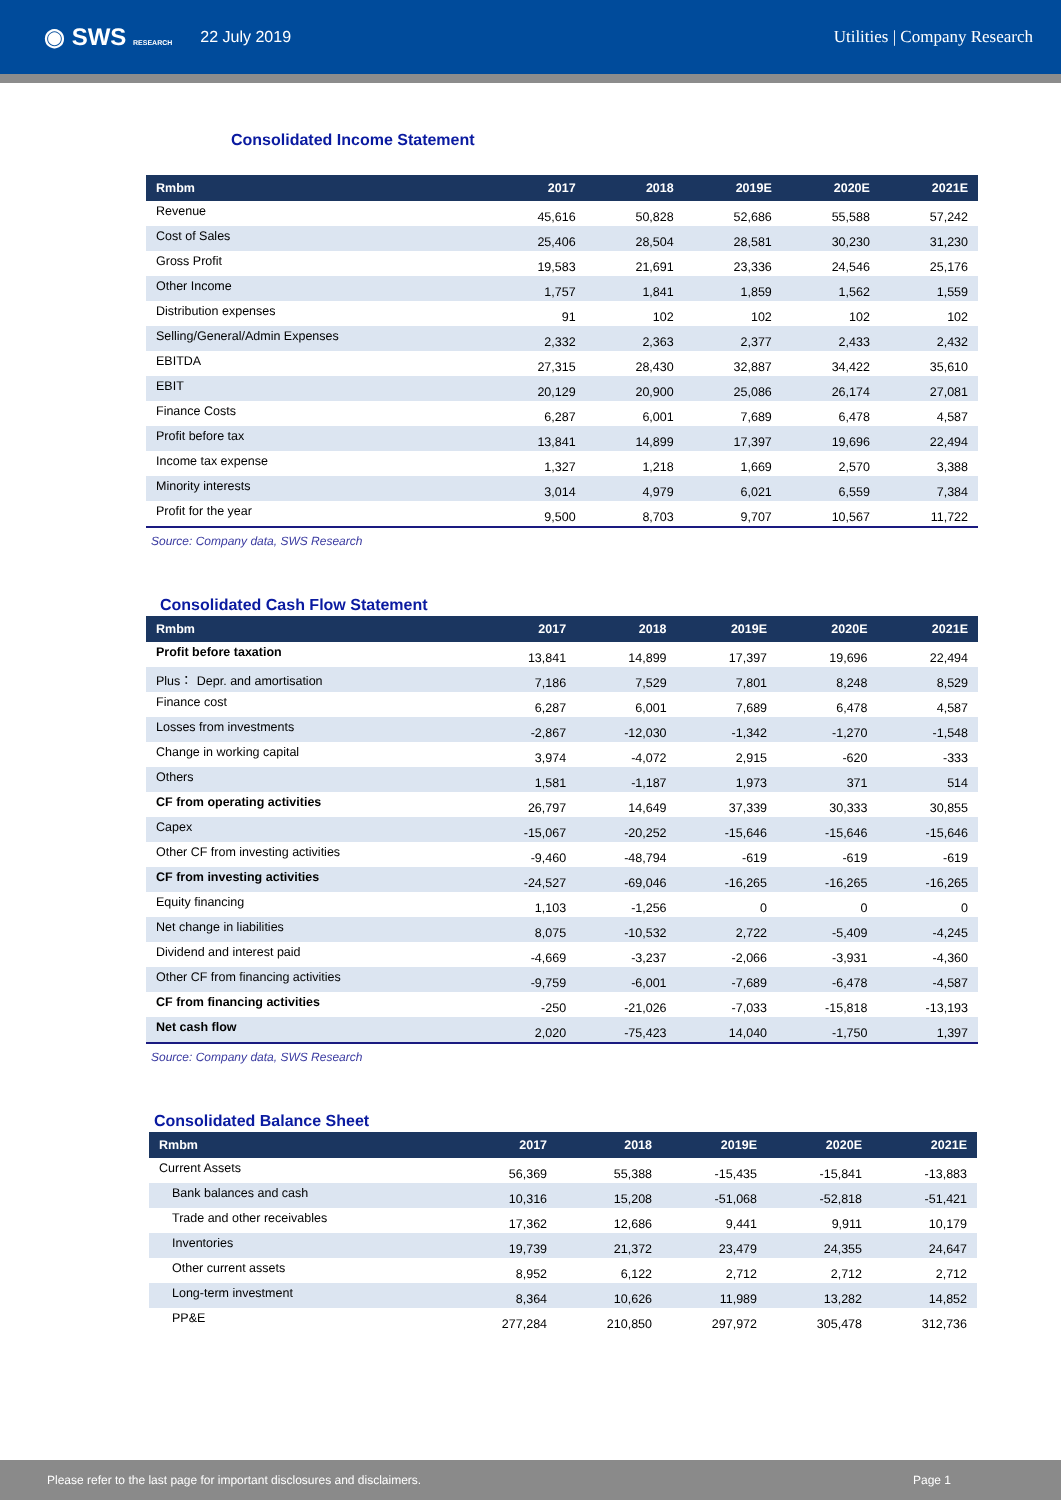◉ SWS RESEARCH 22 July 2019 Utilities | Company Research
Consolidated Income Statement
| Rmbm | 2017 | 2018 | 2019E | 2020E | 2021E |
| --- | --- | --- | --- | --- | --- |
| Revenue | 45,616 | 50,828 | 52,686 | 55,588 | 57,242 |
| Cost of Sales | 25,406 | 28,504 | 28,581 | 30,230 | 31,230 |
| Gross Profit | 19,583 | 21,691 | 23,336 | 24,546 | 25,176 |
| Other Income | 1,757 | 1,841 | 1,859 | 1,562 | 1,559 |
| Distribution expenses | 91 | 102 | 102 | 102 | 102 |
| Selling/General/Admin Expenses | 2,332 | 2,363 | 2,377 | 2,433 | 2,432 |
| EBITDA | 27,315 | 28,430 | 32,887 | 34,422 | 35,610 |
| EBIT | 20,129 | 20,900 | 25,086 | 26,174 | 27,081 |
| Finance Costs | 6,287 | 6,001 | 7,689 | 6,478 | 4,587 |
| Profit before tax | 13,841 | 14,899 | 17,397 | 19,696 | 22,494 |
| Income tax expense | 1,327 | 1,218 | 1,669 | 2,570 | 3,388 |
| Minority interests | 3,014 | 4,979 | 6,021 | 6,559 | 7,384 |
| Profit for the year | 9,500 | 8,703 | 9,707 | 10,567 | 11,722 |
Source: Company data, SWS Research
Consolidated Cash Flow Statement
| Rmbm | 2017 | 2018 | 2019E | 2020E | 2021E |
| --- | --- | --- | --- | --- | --- |
| Profit before taxation | 13,841 | 14,899 | 17,397 | 19,696 | 22,494 |
| Plus： Depr. and amortisation | 7,186 | 7,529 | 7,801 | 8,248 | 8,529 |
| Finance cost | 6,287 | 6,001 | 7,689 | 6,478 | 4,587 |
| Losses from investments | -2,867 | -12,030 | -1,342 | -1,270 | -1,548 |
| Change in working capital | 3,974 | -4,072 | 2,915 | -620 | -333 |
| Others | 1,581 | -1,187 | 1,973 | 371 | 514 |
| CF from operating activities | 26,797 | 14,649 | 37,339 | 30,333 | 30,855 |
| Capex | -15,067 | -20,252 | -15,646 | -15,646 | -15,646 |
| Other CF from investing activities | -9,460 | -48,794 | -619 | -619 | -619 |
| CF from investing activities | -24,527 | -69,046 | -16,265 | -16,265 | -16,265 |
| Equity financing | 1,103 | -1,256 | 0 | 0 | 0 |
| Net change in liabilities | 8,075 | -10,532 | 2,722 | -5,409 | -4,245 |
| Dividend and interest paid | -4,669 | -3,237 | -2,066 | -3,931 | -4,360 |
| Other CF from financing activities | -9,759 | -6,001 | -7,689 | -6,478 | -4,587 |
| CF from financing activities | -250 | -21,026 | -7,033 | -15,818 | -13,193 |
| Net cash flow | 2,020 | -75,423 | 14,040 | -1,750 | 1,397 |
Source: Company data, SWS Research
Consolidated Balance Sheet
| Rmbm | 2017 | 2018 | 2019E | 2020E | 2021E |
| --- | --- | --- | --- | --- | --- |
| Current Assets | 56,369 | 55,388 | -15,435 | -15,841 | -13,883 |
| Bank balances and cash | 10,316 | 15,208 | -51,068 | -52,818 | -51,421 |
| Trade and other receivables | 17,362 | 12,686 | 9,441 | 9,911 | 10,179 |
| Inventories | 19,739 | 21,372 | 23,479 | 24,355 | 24,647 |
| Other current assets | 8,952 | 6,122 | 2,712 | 2,712 | 2,712 |
| Long-term investment | 8,364 | 10,626 | 11,989 | 13,282 | 14,852 |
| PP&E | 277,284 | 210,850 | 297,972 | 305,478 | 312,736 |
Please refer to the last page for important disclosures and disclaimers. Page 1